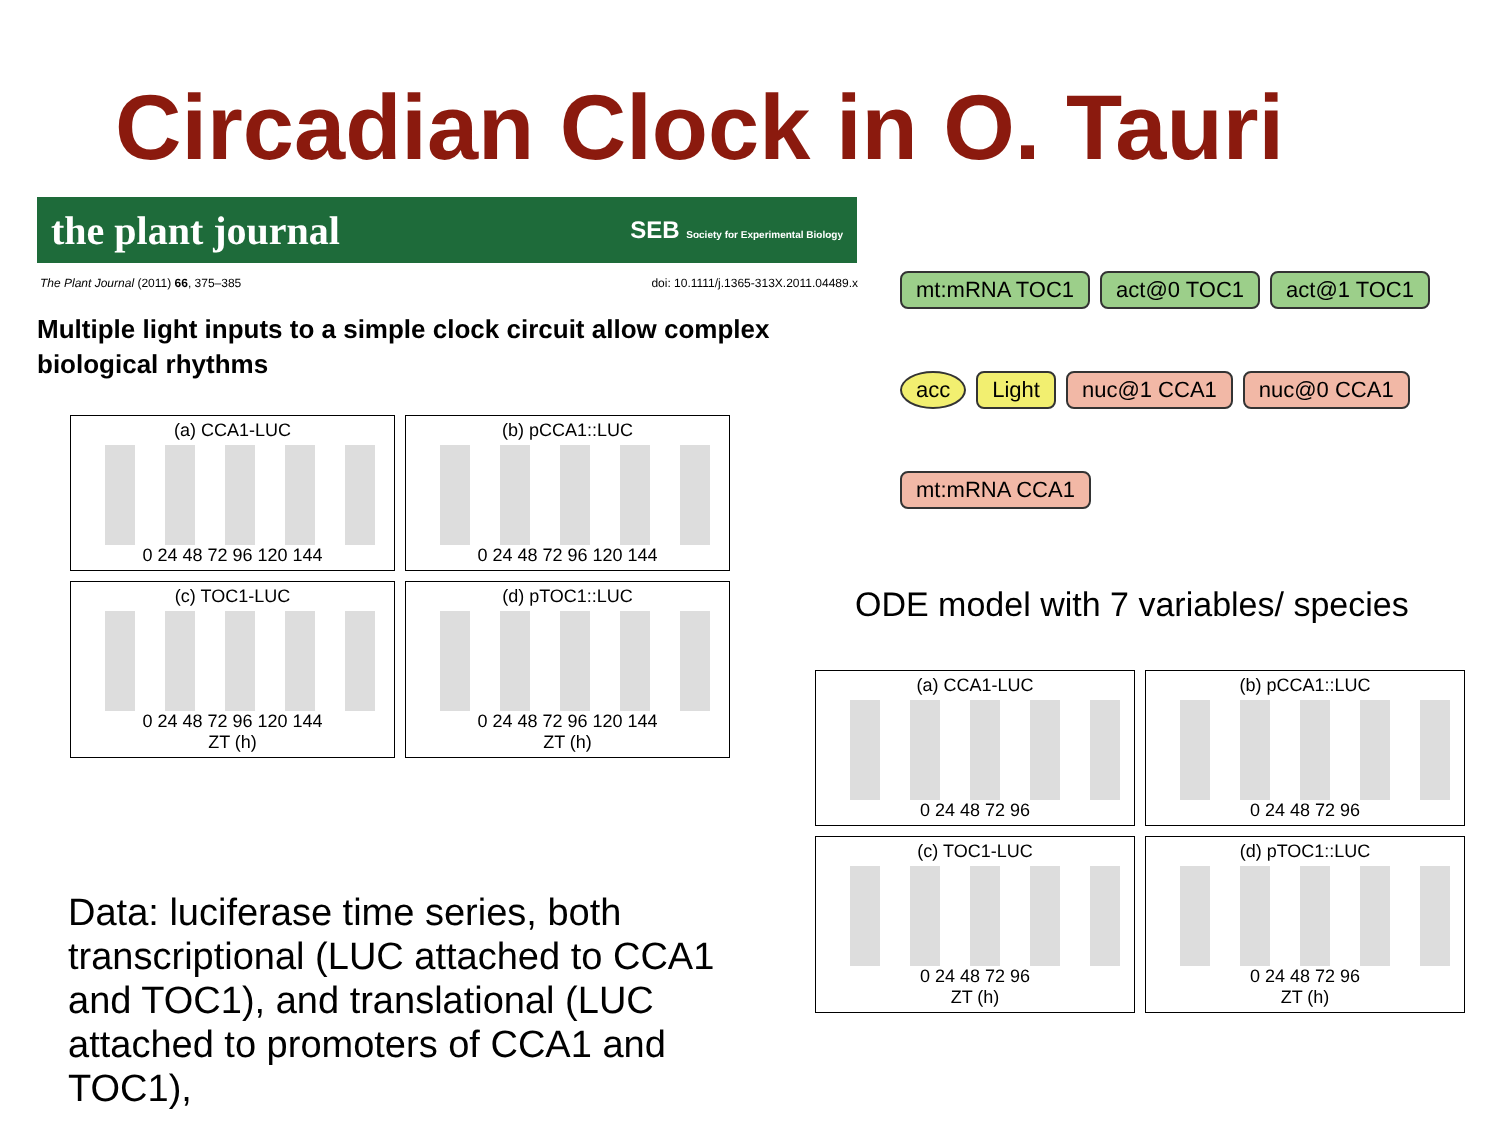Circadian Clock in O. Tauri
the plant journal SEB Society for Experimental Biology
The Plant Journal (2011) 66, 375–385 doi: 10.1111/j.1365-313X.2011.04489.x
Multiple light inputs to a simple clock circuit allow complex biological rhythms
(a) CCA1-LUC
0 24 48 72 96 120 144
(b) pCCA1::LUC
0 24 48 72 96 120 144
(c) TOC1-LUC
0 24 48 72 96 120 144
ZT (h)
(d) pTOC1::LUC
0 24 48 72 96 120 144
ZT (h)
mt:mRNA TOC1
act@0 TOC1
act@1 TOC1
acc
Light
nuc@1 CCA1
nuc@0 CCA1
mt:mRNA CCA1
ODE model with 7 variables/ species
(a) CCA1-LUC
0 24 48 72 96
(b) pCCA1::LUC
0 24 48 72 96
(c) TOC1-LUC
0 24 48 72 96
ZT (h)
(d) pTOC1::LUC
0 24 48 72 96
ZT (h)
Data: luciferase time series, both transcriptional (LUC attached to CCA1 and TOC1), and translational (LUC attached to promoters of CCA1 and TOC1),